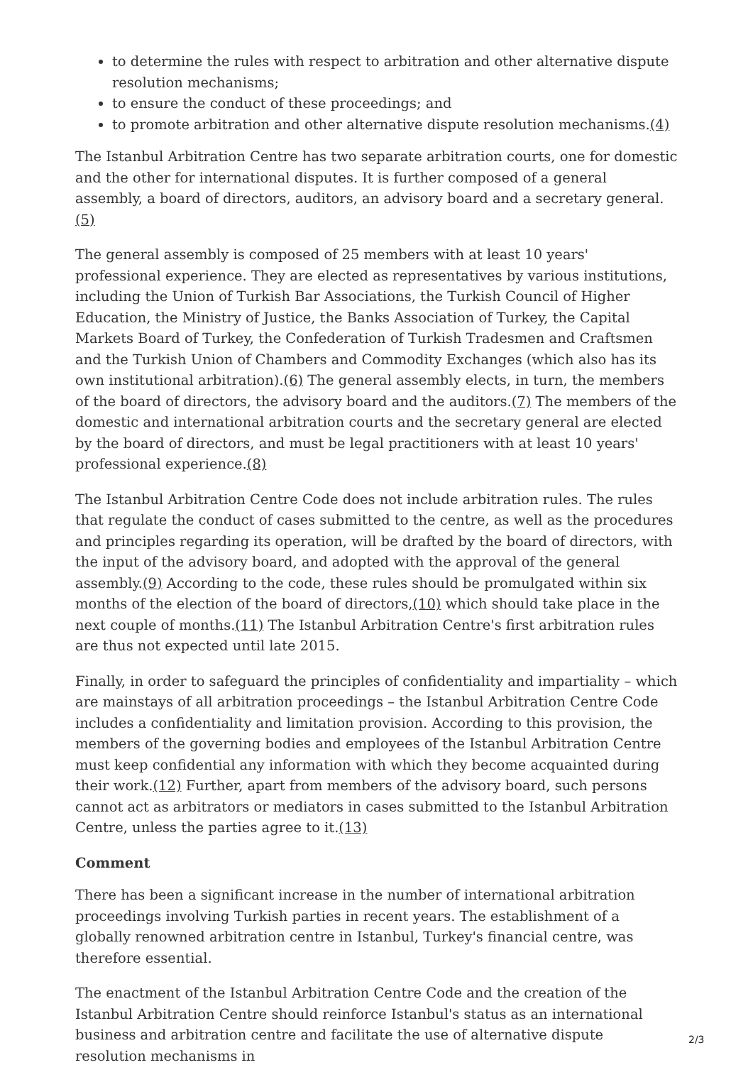to determine the rules with respect to arbitration and other alternative dispute resolution mechanisms;
to ensure the conduct of these proceedings; and
to promote arbitration and other alternative dispute resolution mechanisms.(4)
The Istanbul Arbitration Centre has two separate arbitration courts, one for domestic and the other for international disputes. It is further composed of a general assembly, a board of directors, auditors, an advisory board and a secretary general.(5)
The general assembly is composed of 25 members with at least 10 years' professional experience. They are elected as representatives by various institutions, including the Union of Turkish Bar Associations, the Turkish Council of Higher Education, the Ministry of Justice, the Banks Association of Turkey, the Capital Markets Board of Turkey, the Confederation of Turkish Tradesmen and Craftsmen and the Turkish Union of Chambers and Commodity Exchanges (which also has its own institutional arbitration).(6) The general assembly elects, in turn, the members of the board of directors, the advisory board and the auditors.(7) The members of the domestic and international arbitration courts and the secretary general are elected by the board of directors, and must be legal practitioners with at least 10 years' professional experience.(8)
The Istanbul Arbitration Centre Code does not include arbitration rules. The rules that regulate the conduct of cases submitted to the centre, as well as the procedures and principles regarding its operation, will be drafted by the board of directors, with the input of the advisory board, and adopted with the approval of the general assembly.(9) According to the code, these rules should be promulgated within six months of the election of the board of directors,(10) which should take place in the next couple of months.(11) The Istanbul Arbitration Centre's first arbitration rules are thus not expected until late 2015.
Finally, in order to safeguard the principles of confidentiality and impartiality – which are mainstays of all arbitration proceedings – the Istanbul Arbitration Centre Code includes a confidentiality and limitation provision. According to this provision, the members of the governing bodies and employees of the Istanbul Arbitration Centre must keep confidential any information with which they become acquainted during their work.(12) Further, apart from members of the advisory board, such persons cannot act as arbitrators or mediators in cases submitted to the Istanbul Arbitration Centre, unless the parties agree to it.(13)
Comment
There has been a significant increase in the number of international arbitration proceedings involving Turkish parties in recent years. The establishment of a globally renowned arbitration centre in Istanbul, Turkey's financial centre, was therefore essential.
The enactment of the Istanbul Arbitration Centre Code and the creation of the Istanbul Arbitration Centre should reinforce Istanbul's status as an international business and arbitration centre and facilitate the use of alternative dispute resolution mechanisms in
2/3